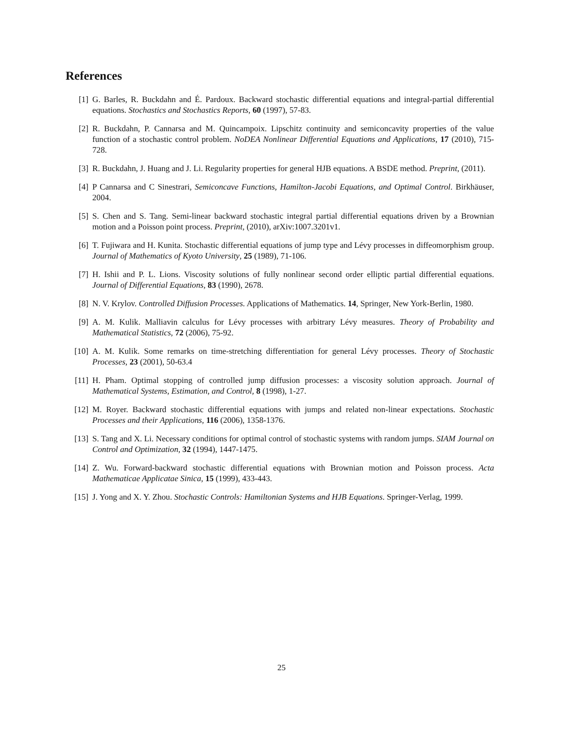References
[1] G. Barles, R. Buckdahn and É. Pardoux. Backward stochastic differential equations and integral-partial differential equations. Stochastics and Stochastics Reports, 60 (1997), 57-83.
[2] R. Buckdahn, P. Cannarsa and M. Quincampoix. Lipschitz continuity and semiconcavity properties of the value function of a stochastic control problem. NoDEA Nonlinear Differential Equations and Applications, 17 (2010), 715-728.
[3] R. Buckdahn, J. Huang and J. Li. Regularity properties for general HJB equations. A BSDE method. Preprint, (2011).
[4] P Cannarsa and C Sinestrari, Semiconcave Functions, Hamilton-Jacobi Equations, and Optimal Control. Birkhäuser, 2004.
[5] S. Chen and S. Tang. Semi-linear backward stochastic integral partial differential equations driven by a Brownian motion and a Poisson point process. Preprint, (2010), arXiv:1007.3201v1.
[6] T. Fujiwara and H. Kunita. Stochastic differential equations of jump type and Lévy processes in diffeomorphism group. Journal of Mathematics of Kyoto University, 25 (1989), 71-106.
[7] H. Ishii and P. L. Lions. Viscosity solutions of fully nonlinear second order elliptic partial differential equations. Journal of Differential Equations, 83 (1990), 2678.
[8] N. V. Krylov. Controlled Diffusion Processes. Applications of Mathematics. 14, Springer, New York-Berlin, 1980.
[9] A. M. Kulik. Malliavin calculus for Lévy processes with arbitrary Lévy measures. Theory of Probability and Mathematical Statistics, 72 (2006), 75-92.
[10] A. M. Kulik. Some remarks on time-stretching differentiation for general Lévy processes. Theory of Stochastic Processes, 23 (2001), 50-63.4
[11] H. Pham. Optimal stopping of controlled jump diffusion processes: a viscosity solution approach. Journal of Mathematical Systems, Estimation, and Control, 8 (1998), 1-27.
[12] M. Royer. Backward stochastic differential equations with jumps and related non-linear expectations. Stochastic Processes and their Applications, 116 (2006), 1358-1376.
[13] S. Tang and X. Li. Necessary conditions for optimal control of stochastic systems with random jumps. SIAM Journal on Control and Optimization, 32 (1994), 1447-1475.
[14] Z. Wu. Forward-backward stochastic differential equations with Brownian motion and Poisson process. Acta Mathematicae Applicatae Sinica, 15 (1999), 433-443.
[15] J. Yong and X. Y. Zhou. Stochastic Controls: Hamiltonian Systems and HJB Equations. Springer-Verlag, 1999.
25